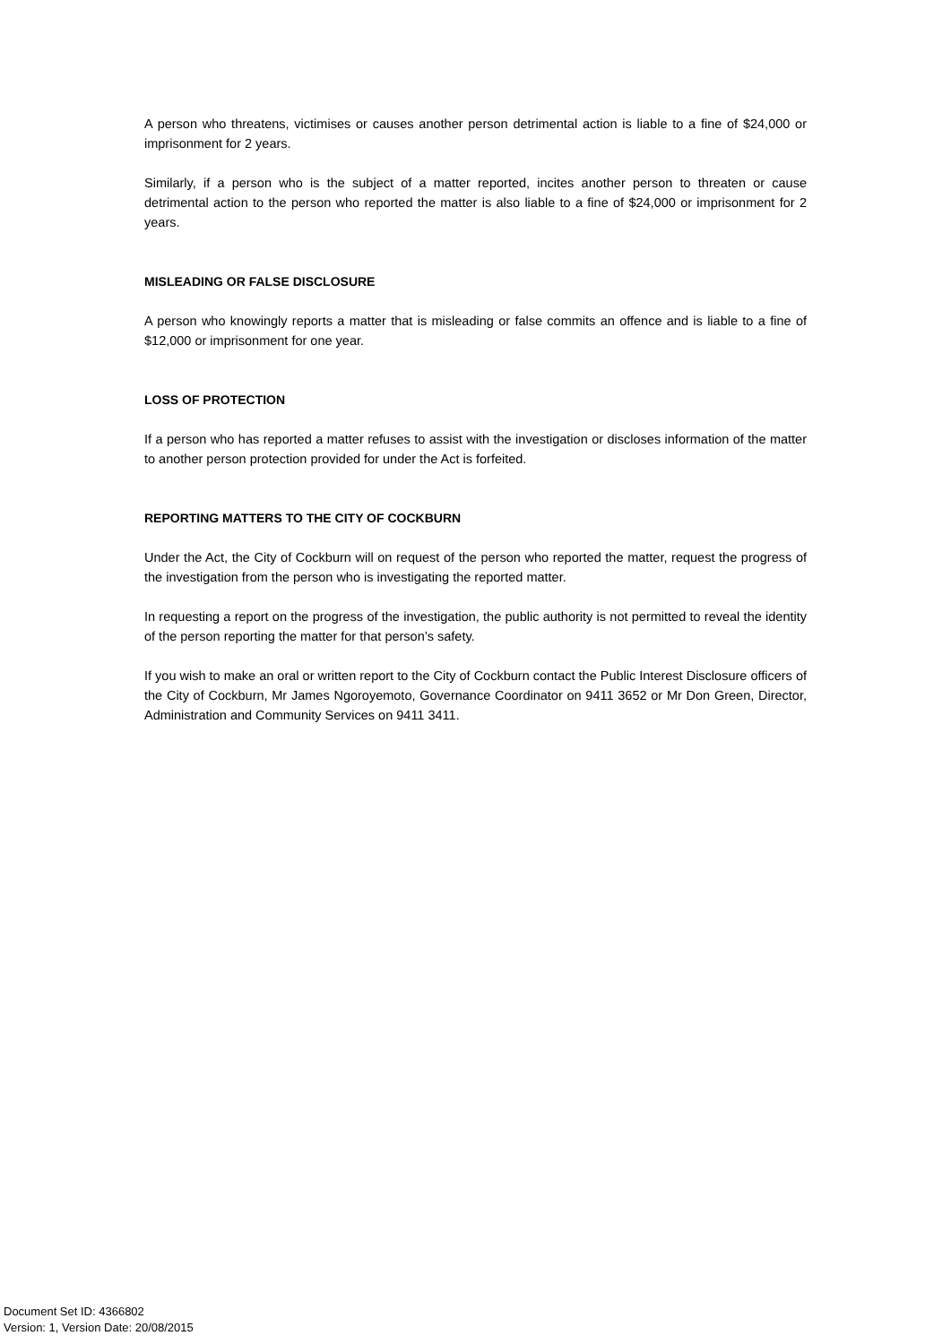A person who threatens, victimises or causes another person detrimental action is liable to a fine of $24,000 or imprisonment for 2 years.
Similarly, if a person who is the subject of a matter reported, incites another person to threaten or cause detrimental action to the person who reported the matter is also liable to a fine of $24,000 or imprisonment for 2 years.
MISLEADING OR FALSE DISCLOSURE
A person who knowingly reports a matter that is misleading or false commits an offence and is liable to a fine of $12,000 or imprisonment for one year.
LOSS OF PROTECTION
If a person who has reported a matter refuses to assist with the investigation or discloses information of the matter to another person protection provided for under the Act is forfeited.
REPORTING MATTERS TO THE CITY OF COCKBURN
Under the Act, the City of Cockburn will on request of the person who reported the matter, request the progress of the investigation from the person who is investigating the reported matter.
In requesting a report on the progress of the investigation, the public authority is not permitted to reveal the identity of the person reporting the matter for that person’s safety.
If you wish to make an oral or written report to the City of Cockburn contact the Public Interest Disclosure officers of the City of Cockburn, Mr James Ngoroyemoto, Governance Coordinator on 9411 3652 or Mr Don Green, Director, Administration and Community Services on 9411 3411.
Document Set ID: 4366802
Version: 1, Version Date: 20/08/2015